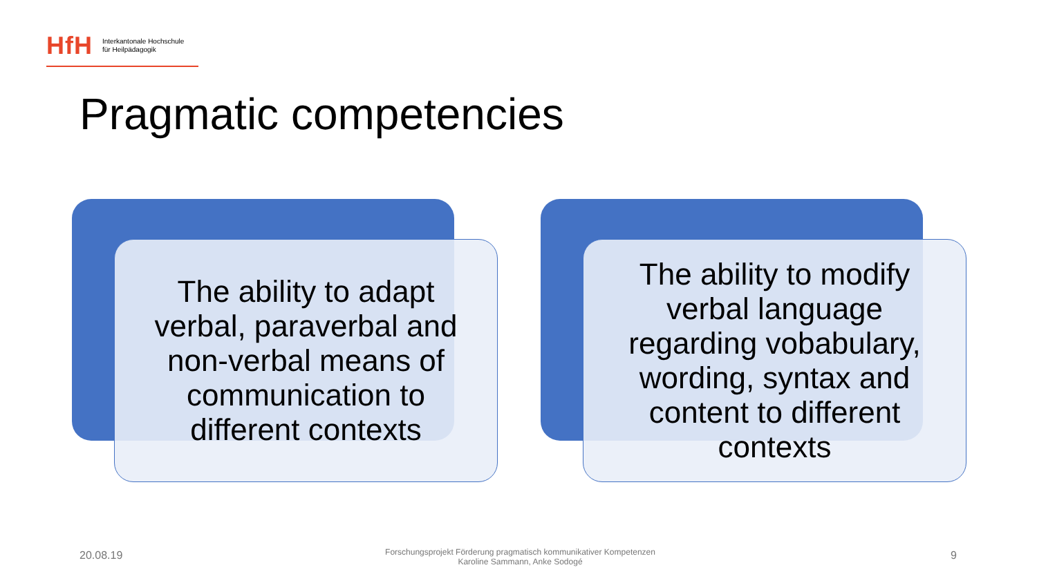HfH Interkantonale Hochschule
für Heilpädagogik
Pragmatic competencies
The ability to adapt
verbal, paraverbal and
non-verbal means of
communication to
different contexts
The ability to modify
verbal language
regarding vobabulary,
wording, syntax and
content to different
contexts
20.08.19
Forschungsprojekt Förderung pragmatisch kommunikativer Kompetenzen
Karoline Sammann, Anke Sodogé
9